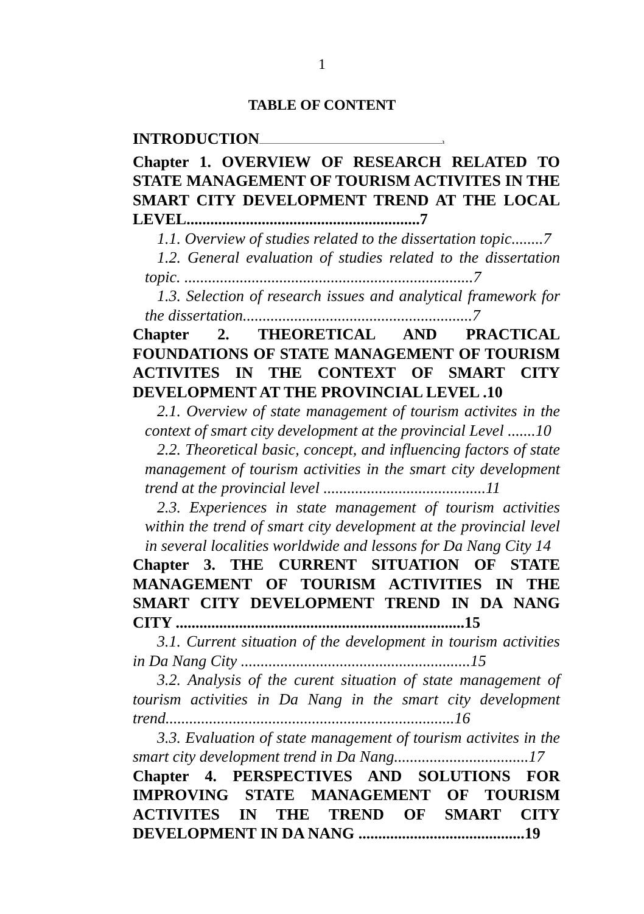1
TABLE OF CONTENT
INTRODUCTION......................................................................................................................................................3
Chapter 1. OVERVIEW OF RESEARCH RELATED TO STATE MANAGEMENT OF TOURISM ACTIVITES IN THE SMART CITY DEVELOPMENT TREND AT THE LOCAL LEVEL...........................................................7
1.1. Overview of studies related to the dissertation topic........7
1.2. General evaluation of studies related to the dissertation topic. .........................................................................7
1.3. Selection of research issues and analytical framework for the dissertation..........................................................7
Chapter 2. THEORETICAL AND PRACTICAL FOUNDATIONS OF STATE MANAGEMENT OF TOURISM ACTIVITES IN THE CONTEXT OF SMART CITY DEVELOPMENT AT THE PROVINCIAL LEVEL .10
2.1. Overview of state management of tourism activites in the context of smart city development at the provincial Level .......10
2.2. Theoretical basic, concept, and influencing factors of state management of tourism activities in the smart city development trend at the provincial level .........................................11
2.3. Experiences in state management of tourism activities within the trend of smart city development at the provincial level in several localities worldwide and lessons for Da Nang City 14
Chapter 3. THE CURRENT SITUATION OF STATE MANAGEMENT OF TOURISM ACTIVITIES IN THE SMART CITY DEVELOPMENT TREND IN DA NANG CITY .........................................................................15
3.1. Current situation of the development in tourism activities in Da Nang City ..........................................................15
3.2. Analysis of the curent situation of state management of tourism activities in Da Nang in the smart city development trend.........................................................................16
3.3. Evaluation of state management of tourism activites in the smart city development trend in Da Nang..................................17
Chapter 4. PERSPECTIVES AND SOLUTIONS FOR IMPROVING STATE MANAGEMENT OF TOURISM ACTIVITES IN THE TREND OF SMART CITY DEVELOPMENT IN DA NANG ..........................................19